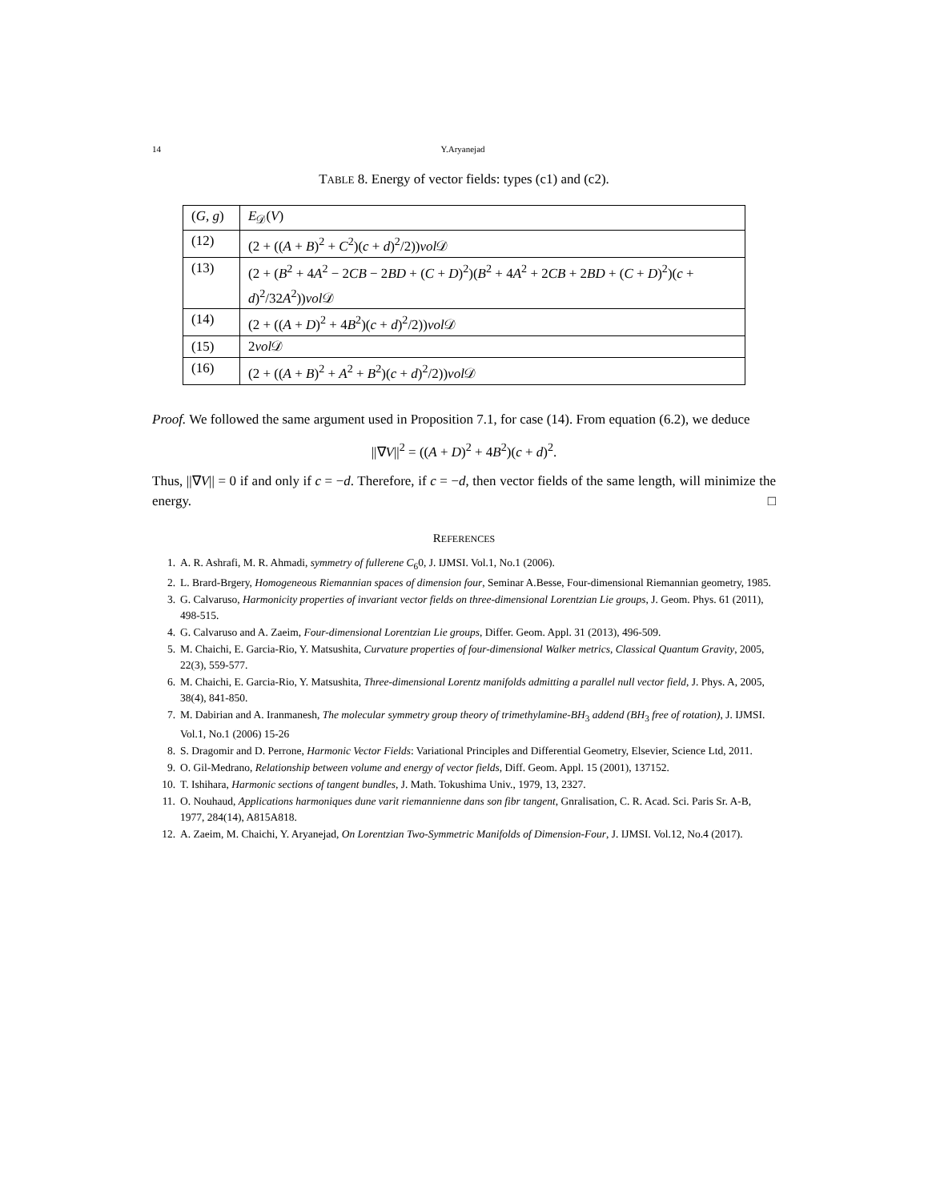14 Y.Aryanejad
TABLE 8. Energy of vector fields: types (c1) and (c2).
| ( G, g ) | E<sub>𝒟</sub>( V ) |
| (12) | (2 + (( A + B )<sup>2</sup> + C<sup>2</sup>)( c + d )<sup>2</sup>/2)) vol 𝒟 |
| (13) | (2 + ( B<sup>2</sup> + 4 A<sup>2</sup> − 2 CB − 2 BD + ( C + D )<sup>2</sup>)( B<sup>2</sup> + 4 A<sup>2</sup> + 2 CB + 2 BD + ( C + D )<sup>2</sup>)( c + d )<sup>2</sup>/32 A<sup>2</sup>)) vol 𝒟 |
| (14) | (2 + (( A + D )<sup>2</sup> + 4 B<sup>2</sup>)( c + d )<sup>2</sup>/2)) vol 𝒟 |
| (15) | 2 vol 𝒟 |
| (16) | (2 + (( A + B )<sup>2</sup> + A<sup>2</sup> + B<sup>2</sup>)( c + d )<sup>2</sup>/2)) vol 𝒟 |
Proof. We followed the same argument used in Proposition 7.1, for case (14). From equation (6.2), we deduce
||∇V||<sup>2</sup> = ((A + D)<sup>2</sup> + 4B<sup>2</sup>)(c + d)<sup>2</sup>.
Thus, ||∇V|| = 0 if and only if c = −d. Therefore, if c = −d, then vector fields of the same length, will minimize the energy. □
REFERENCES
1. A. R. Ashrafi, M. R. Ahmadi, symmetry of fullerene C<sub>6</sub>0, J. IJMSI. Vol.1, No.1 (2006).
2. L. Brard-Brgery, Homogeneous Riemannian spaces of dimension four, Seminar A.Besse, Four-dimensional Riemannian geometry, 1985.
3. G. Calvaruso, Harmonicity properties of invariant vector fields on three-dimensional Lorentzian Lie groups, J. Geom. Phys. 61 (2011), 498-515.
4. G. Calvaruso and A. Zaeim, Four-dimensional Lorentzian Lie groups, Differ. Geom. Appl. 31 (2013), 496-509.
5. M. Chaichi, E. Garcia-Rio, Y. Matsushita, Curvature properties of four-dimensional Walker metrics, Classical Quantum Gravity, 2005, 22(3), 559-577.
6. M. Chaichi, E. Garcia-Rio, Y. Matsushita, Three-dimensional Lorentz manifolds admitting a parallel null vector field, J. Phys. A, 2005, 38(4), 841-850.
7. M. Dabirian and A. Iranmanesh, The molecular symmetry group theory of trimethylamine-BH<sub>3</sub> addend (BH<sub>3</sub> free of rotation), J. IJMSI. Vol.1, No.1 (2006) 15-26
8. S. Dragomir and D. Perrone, Harmonic Vector Fields: Variational Principles and Differential Geometry, Elsevier, Science Ltd, 2011.
9. O. Gil-Medrano, Relationship between volume and energy of vector fields, Diff. Geom. Appl. 15 (2001), 137152.
10. T. Ishihara, Harmonic sections of tangent bundles, J. Math. Tokushima Univ., 1979, 13, 2327.
11. O. Nouhaud, Applications harmoniques dune varit riemannienne dans son fibr tangent, Gnralisation, C. R. Acad. Sci. Paris Sr. A-B, 1977, 284(14), A815A818.
12. A. Zaeim, M. Chaichi, Y. Aryanejad, On Lorentzian Two-Symmetric Manifolds of Dimension-Four, J. IJMSI. Vol.12, No.4 (2017).